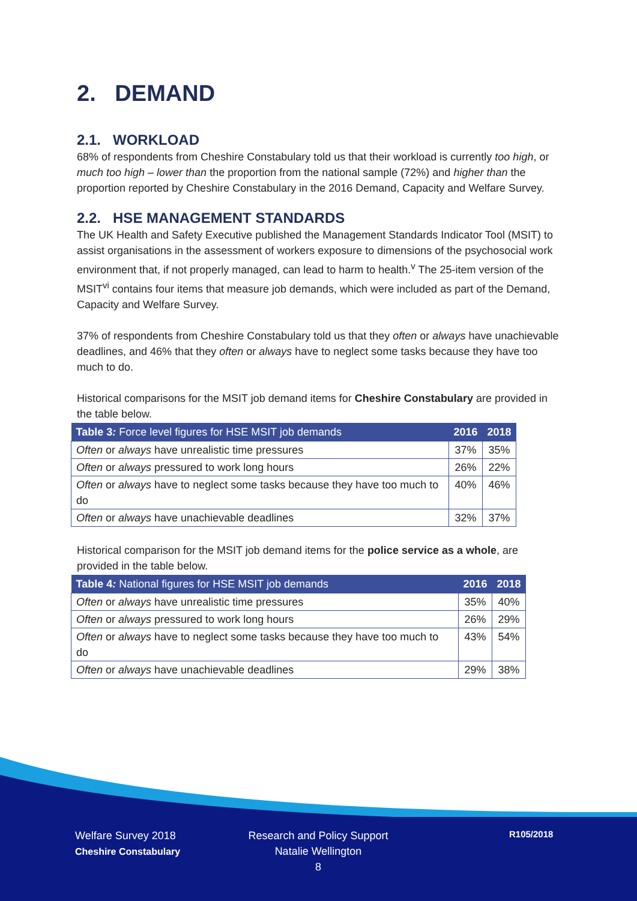2. DEMAND
2.1. WORKLOAD
68% of respondents from Cheshire Constabulary told us that their workload is currently too high, or much too high – lower than the proportion from the national sample (72%) and higher than the proportion reported by Cheshire Constabulary in the 2016 Demand, Capacity and Welfare Survey.
2.2. HSE MANAGEMENT STANDARDS
The UK Health and Safety Executive published the Management Standards Indicator Tool (MSIT) to assist organisations in the assessment of workers exposure to dimensions of the psychosocial work environment that, if not properly managed, can lead to harm to health.<sup>v</sup> The 25-item version of the MSIT<sup>vi</sup> contains four items that measure job demands, which were included as part of the Demand, Capacity and Welfare Survey.
37% of respondents from Cheshire Constabulary told us that they often or always have unachievable deadlines, and 46% that they often or always have to neglect some tasks because they have too much to do.
Historical comparisons for the MSIT job demand items for Cheshire Constabulary are provided in the table below.
| Table 3 : Force level figures for HSE MSIT job demands | 2016 | 2018 |
| --- | --- | --- |
| Often or always have unrealistic time pressures | 37% | 35% |
| Often or always pressured to work long hours | 26% | 22% |
| Often or always have to neglect some tasks because they have too much to do | 40% | 46% |
| Often or always have unachievable deadlines | 32% | 37% |
Historical comparison for the MSIT job demand items for the police service as a whole, are provided in the table below.
| Table 4 : National figures for HSE MSIT job demands | 2016 | 2018 |
| --- | --- | --- |
| Often or always have unrealistic time pressures | 35% | 40% |
| Often or always pressured to work long hours | 26% | 29% |
| Often or always have to neglect some tasks because they have too much to do | 43% | 54% |
| Often or always have unachievable deadlines | 29% | 38% |
Welfare Survey 2018
Cheshire Constabulary
Research and Policy Support
Natalie Wellington
8
R105/2018